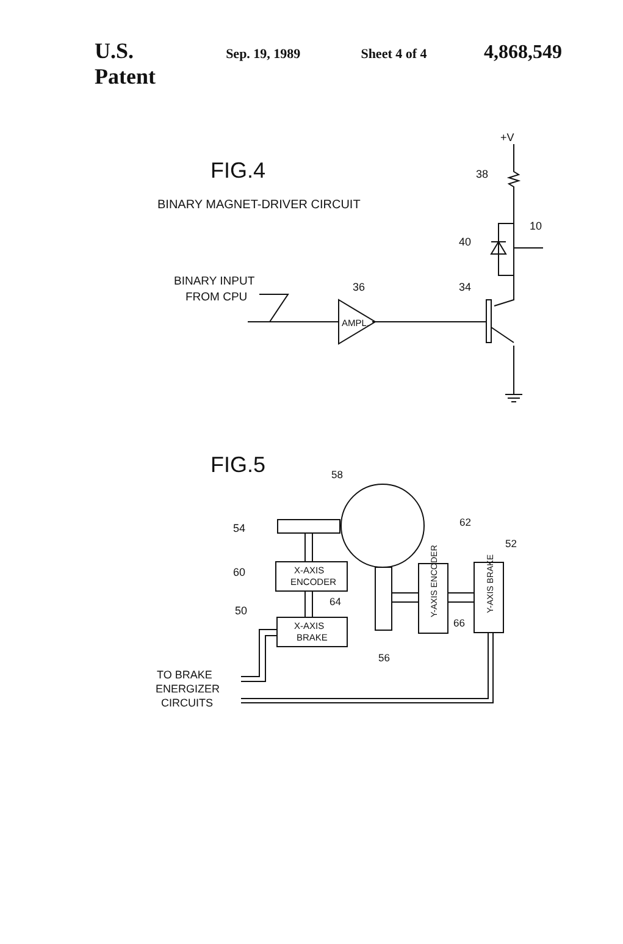U.S. Patent Sep. 19, 1989 Sheet 4 of 4 4,868,549
FIG.4
BINARY MAGNET-DRIVER CIRCUIT
+V
38
10
40
34
36
BINARY INPUT
FROM CPU
AMPL.
FIG.5
58
54
62
52
60
50
64
66
56
X-AXIS
ENCODER
X-AXIS
BRAKE
Y-AXIS ENCODER
Y-AXIS BRAKE
TO BRAKE
ENERGIZER
CIRCUITS